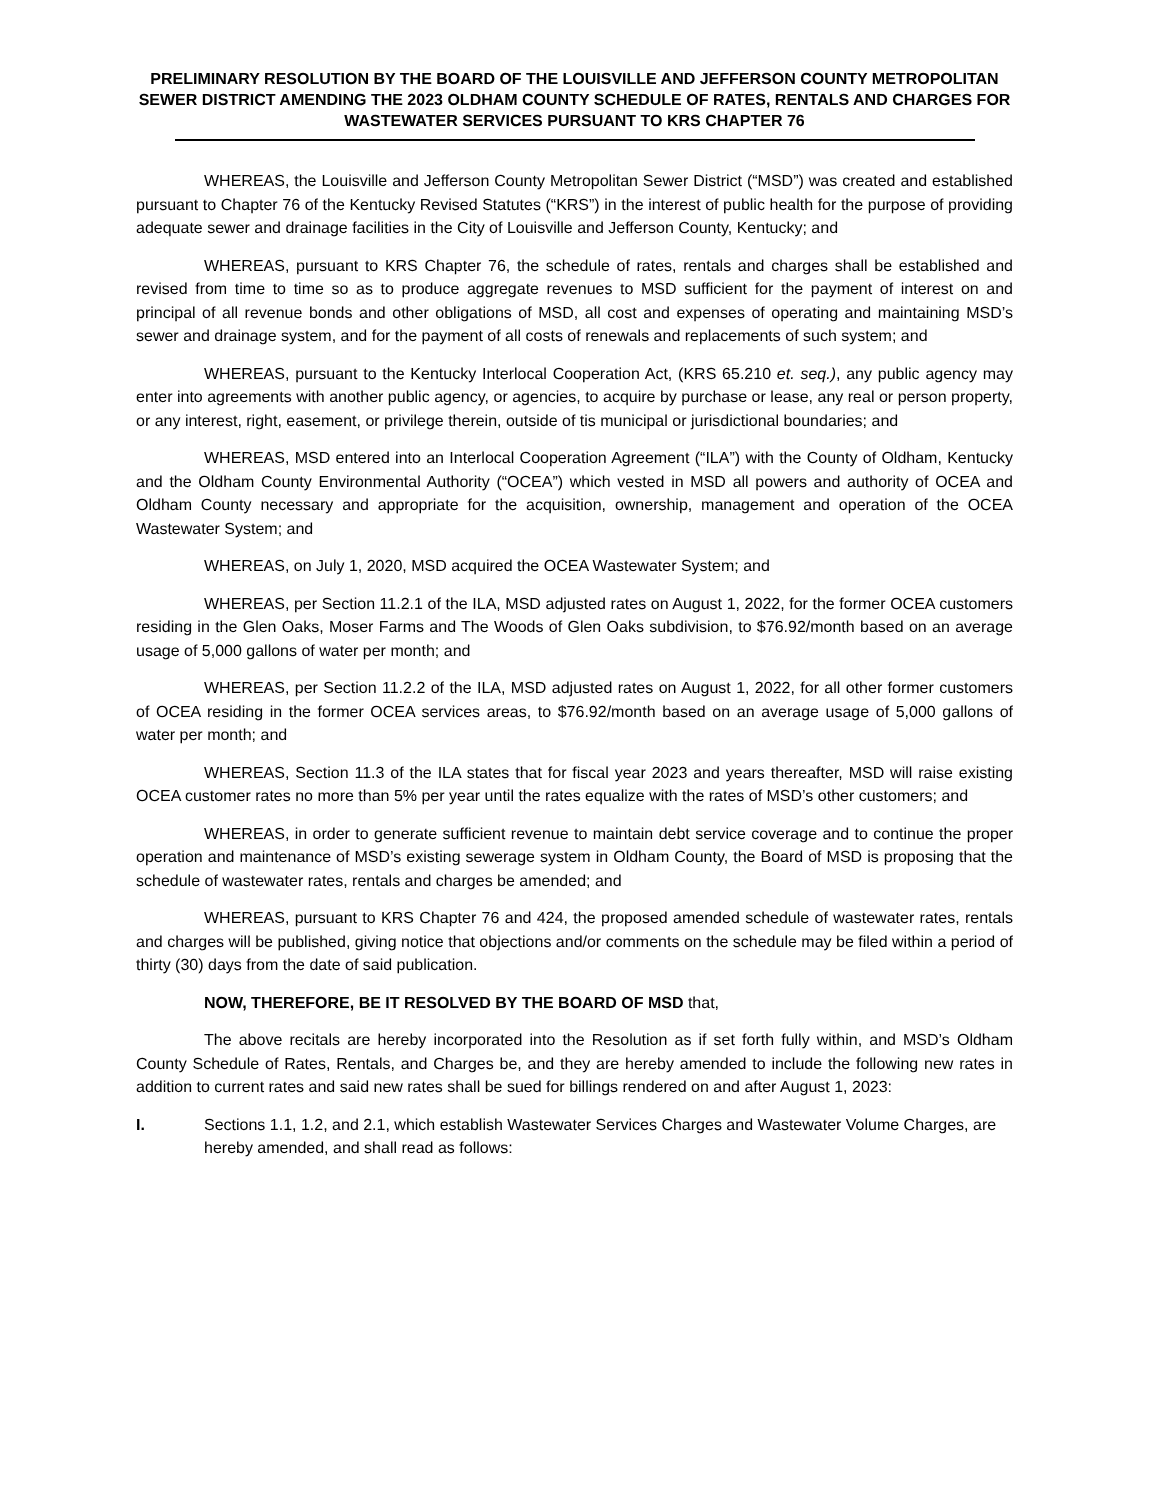PRELIMINARY RESOLUTION BY THE BOARD OF THE LOUISVILLE AND JEFFERSON COUNTY METROPOLITAN SEWER DISTRICT AMENDING THE 2023 OLDHAM COUNTY SCHEDULE OF RATES, RENTALS AND CHARGES FOR WASTEWATER SERVICES PURSUANT TO KRS CHAPTER 76
WHEREAS, the Louisville and Jefferson County Metropolitan Sewer District (“MSD”) was created and established pursuant to Chapter 76 of the Kentucky Revised Statutes (“KRS”) in the interest of public health for the purpose of providing adequate sewer and drainage facilities in the City of Louisville and Jefferson County, Kentucky; and
WHEREAS, pursuant to KRS Chapter 76, the schedule of rates, rentals and charges shall be established and revised from time to time so as to produce aggregate revenues to MSD sufficient for the payment of interest on and principal of all revenue bonds and other obligations of MSD, all cost and expenses of operating and maintaining MSD’s sewer and drainage system, and for the payment of all costs of renewals and replacements of such system; and
WHEREAS, pursuant to the Kentucky Interlocal Cooperation Act, (KRS 65.210 et. seq.), any public agency may enter into agreements with another public agency, or agencies, to acquire by purchase or lease, any real or person property, or any interest, right, easement, or privilege therein, outside of tis municipal or jurisdictional boundaries; and
WHEREAS, MSD entered into an Interlocal Cooperation Agreement (“ILA”) with the County of Oldham, Kentucky and the Oldham County Environmental Authority (“OCEA”) which vested in MSD all powers and authority of OCEA and Oldham County necessary and appropriate for the acquisition, ownership, management and operation of the OCEA Wastewater System; and
WHEREAS, on July 1, 2020, MSD acquired the OCEA Wastewater System; and
WHEREAS, per Section 11.2.1 of the ILA, MSD adjusted rates on August 1, 2022, for the former OCEA customers residing in the Glen Oaks, Moser Farms and The Woods of Glen Oaks subdivision, to $76.92/month based on an average usage of 5,000 gallons of water per month; and
WHEREAS, per Section 11.2.2 of the ILA, MSD adjusted rates on August 1, 2022, for all other former customers of OCEA residing in the former OCEA services areas, to $76.92/month based on an average usage of 5,000 gallons of water per month; and
WHEREAS, Section 11.3 of the ILA states that for fiscal year 2023 and years thereafter, MSD will raise existing OCEA customer rates no more than 5% per year until the rates equalize with the rates of MSD’s other customers; and
WHEREAS, in order to generate sufficient revenue to maintain debt service coverage and to continue the proper operation and maintenance of MSD’s existing sewerage system in Oldham County, the Board of MSD is proposing that the schedule of wastewater rates, rentals and charges be amended; and
WHEREAS, pursuant to KRS Chapter 76 and 424, the proposed amended schedule of wastewater rates, rentals and charges will be published, giving notice that objections and/or comments on the schedule may be filed within a period of thirty (30) days from the date of said publication.
NOW, THEREFORE, BE IT RESOLVED BY THE BOARD OF MSD that,
The above recitals are hereby incorporated into the Resolution as if set forth fully within, and MSD’s Oldham County Schedule of Rates, Rentals, and Charges be, and they are hereby amended to include the following new rates in addition to current rates and said new rates shall be sued for billings rendered on and after August 1, 2023:
I. Sections 1.1, 1.2, and 2.1, which establish Wastewater Services Charges and Wastewater Volume Charges, are hereby amended, and shall read as follows: